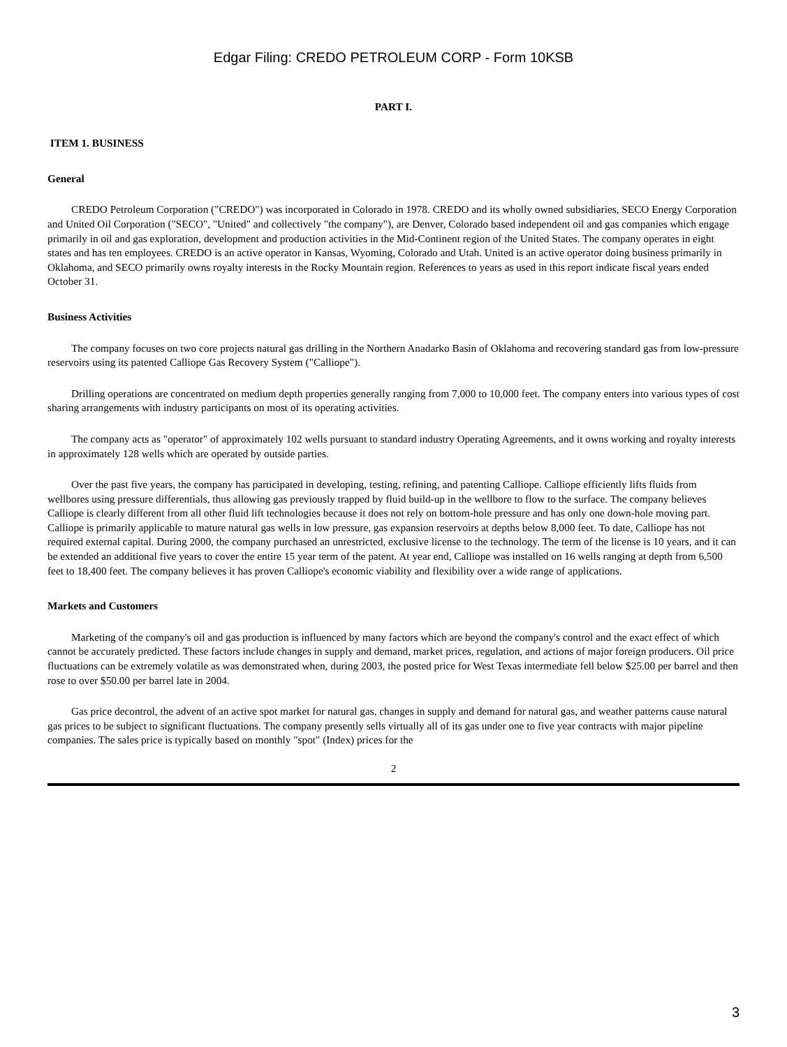Edgar Filing: CREDO PETROLEUM CORP - Form 10KSB
PART I.
ITEM 1. BUSINESS
General
CREDO Petroleum Corporation ("CREDO") was incorporated in Colorado in 1978. CREDO and its wholly owned subsidiaries, SECO Energy Corporation and United Oil Corporation ("SECO", "United" and collectively "the company"), are Denver, Colorado based independent oil and gas companies which engage primarily in oil and gas exploration, development and production activities in the Mid-Continent region of the United States. The company operates in eight states and has ten employees. CREDO is an active operator in Kansas, Wyoming, Colorado and Utah. United is an active operator doing business primarily in Oklahoma, and SECO primarily owns royalty interests in the Rocky Mountain region. References to years as used in this report indicate fiscal years ended October 31.
Business Activities
The company focuses on two core projects natural gas drilling in the Northern Anadarko Basin of Oklahoma and recovering standard gas from low-pressure reservoirs using its patented Calliope Gas Recovery System ("Calliope").
Drilling operations are concentrated on medium depth properties generally ranging from 7,000 to 10,000 feet. The company enters into various types of cost sharing arrangements with industry participants on most of its operating activities.
The company acts as "operator" of approximately 102 wells pursuant to standard industry Operating Agreements, and it owns working and royalty interests in approximately 128 wells which are operated by outside parties.
Over the past five years, the company has participated in developing, testing, refining, and patenting Calliope. Calliope efficiently lifts fluids from wellbores using pressure differentials, thus allowing gas previously trapped by fluid build-up in the wellbore to flow to the surface. The company believes Calliope is clearly different from all other fluid lift technologies because it does not rely on bottom-hole pressure and has only one down-hole moving part. Calliope is primarily applicable to mature natural gas wells in low pressure, gas expansion reservoirs at depths below 8,000 feet. To date, Calliope has not required external capital. During 2000, the company purchased an unrestricted, exclusive license to the technology. The term of the license is 10 years, and it can be extended an additional five years to cover the entire 15 year term of the patent. At year end, Calliope was installed on 16 wells ranging at depth from 6,500 feet to 18,400 feet. The company believes it has proven Calliope's economic viability and flexibility over a wide range of applications.
Markets and Customers
Marketing of the company's oil and gas production is influenced by many factors which are beyond the company's control and the exact effect of which cannot be accurately predicted. These factors include changes in supply and demand, market prices, regulation, and actions of major foreign producers. Oil price fluctuations can be extremely volatile as was demonstrated when, during 2003, the posted price for West Texas intermediate fell below $25.00 per barrel and then rose to over $50.00 per barrel late in 2004.
Gas price decontrol, the advent of an active spot market for natural gas, changes in supply and demand for natural gas, and weather patterns cause natural gas prices to be subject to significant fluctuations. The company presently sells virtually all of its gas under one to five year contracts with major pipeline companies. The sales price is typically based on monthly "spot" (Index) prices for the
2
3